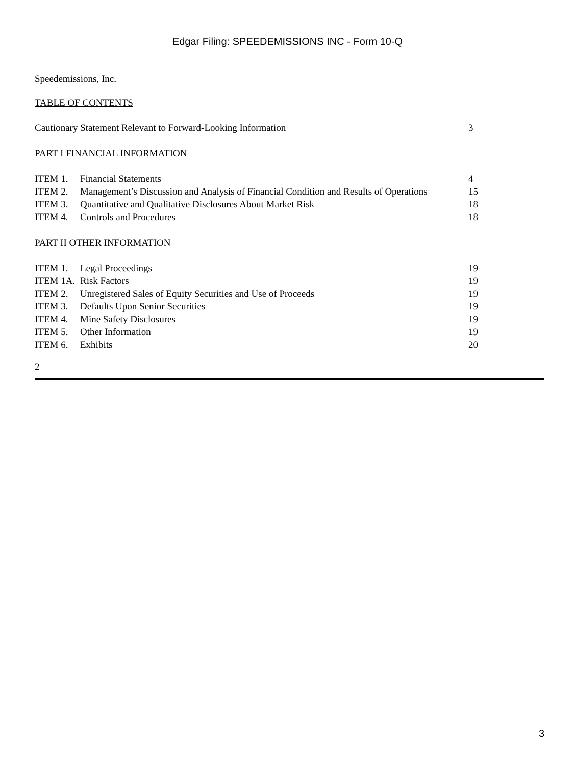Edgar Filing: SPEEDEMISSIONS INC - Form 10-Q
Speedemissions, Inc.
TABLE OF CONTENTS
| Cautionary Statement Relevant to Forward-Looking Information | | 3 |
| PART I FINANCIAL INFORMATION | | |
| ITEM 1. | Financial Statements | 4 |
| ITEM 2. | Management’s Discussion and Analysis of Financial Condition and Results of Operations | 15 |
| ITEM 3. | Quantitative and Qualitative Disclosures About Market Risk | 18 |
| ITEM 4. | Controls and Procedures | 18 |
| PART II OTHER INFORMATION | | |
| ITEM 1. | Legal Proceedings | 19 |
| ITEM 1A. | Risk Factors | 19 |
| ITEM 2. | Unregistered Sales of Equity Securities and Use of Proceeds | 19 |
| ITEM 3. | Defaults Upon Senior Securities | 19 |
| ITEM 4. | Mine Safety Disclosures | 19 |
| ITEM 5. | Other Information | 19 |
| ITEM 6. | Exhibits | 20 |
2
3